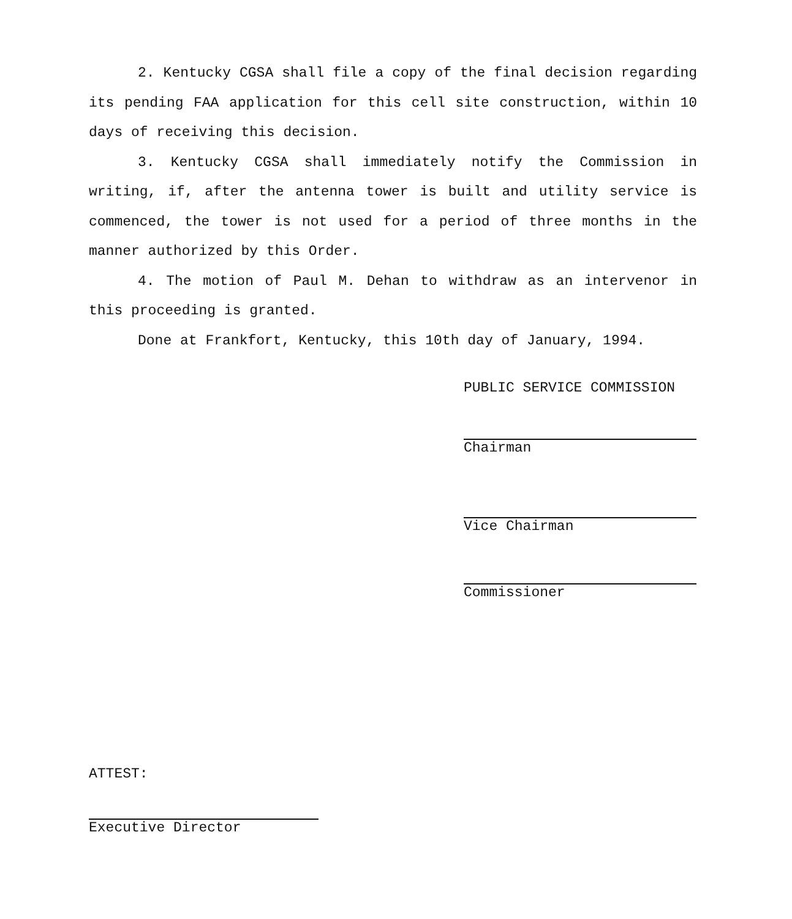2. Kentucky CGSA shall file a copy of the final decision regarding its pending FAA application for this cell site construction, within 10 days of receiving this decision.
3. Kentucky CGSA shall immediately notify the Commission in writing, if, after the antenna tower is built and utility service is commenced, the tower is not used for a period of three months in the manner authorized by this Order.
4. The motion of Paul M. Dehan to withdraw as an intervenor in this proceeding is granted.
Done at Frankfort, Kentucky, this 10th day of January, 1994.
PUBLIC SERVICE COMMISSION
Chairman
Vice Chairman
Commissioner
ATTEST:
Executive Director